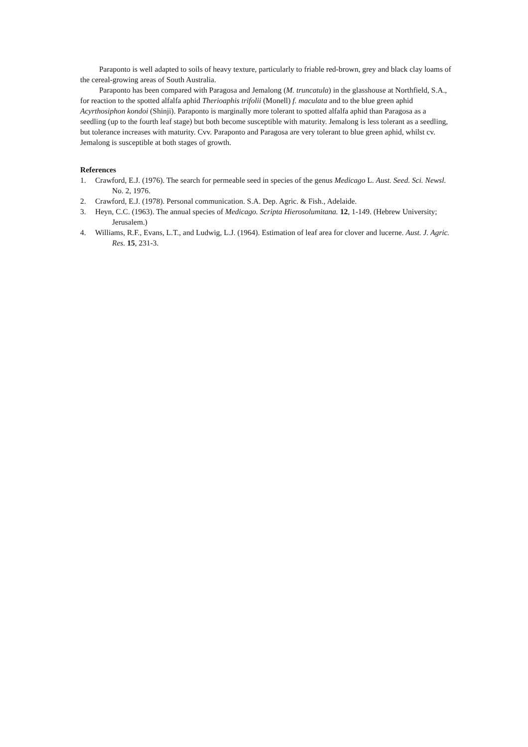Paraponto is well adapted to soils of heavy texture, particularly to friable red-brown, grey and black clay loams of the cereal-growing areas of South Australia.
Paraponto has been compared with Paragosa and Jemalong (M. truncatula) in the glasshouse at Northfield, S.A., for reaction to the spotted alfalfa aphid Therioaphis trifolii (Monell) f. maculata and to the blue green aphid Acyrthosiphon kondoi (Shinji). Paraponto is marginally more tolerant to spotted alfalfa aphid than Paragosa as a seedling (up to the fourth leaf stage) but both become susceptible with maturity. Jemalong is less tolerant as a seedling, but tolerance increases with maturity. Cvv. Paraponto and Paragosa are very tolerant to blue green aphid, whilst cv. Jemalong is susceptible at both stages of growth.
References
1. Crawford, E.J. (1976). The search for permeable seed in species of the genus Medicago L. Aust. Seed. Sci. Newsl. No. 2, 1976.
2. Crawford, E.J. (1978). Personal communication. S.A. Dep. Agric. & Fish., Adelaide.
3. Heyn, C.C. (1963). The annual species of Medicago. Scripta Hierosolumitana. 12, 1-149. (Hebrew University; Jerusalem.)
4. Williams, R.F., Evans, L.T., and Ludwig, L.J. (1964). Estimation of leaf area for clover and lucerne. Aust. J. Agric. Res. 15, 231-3.